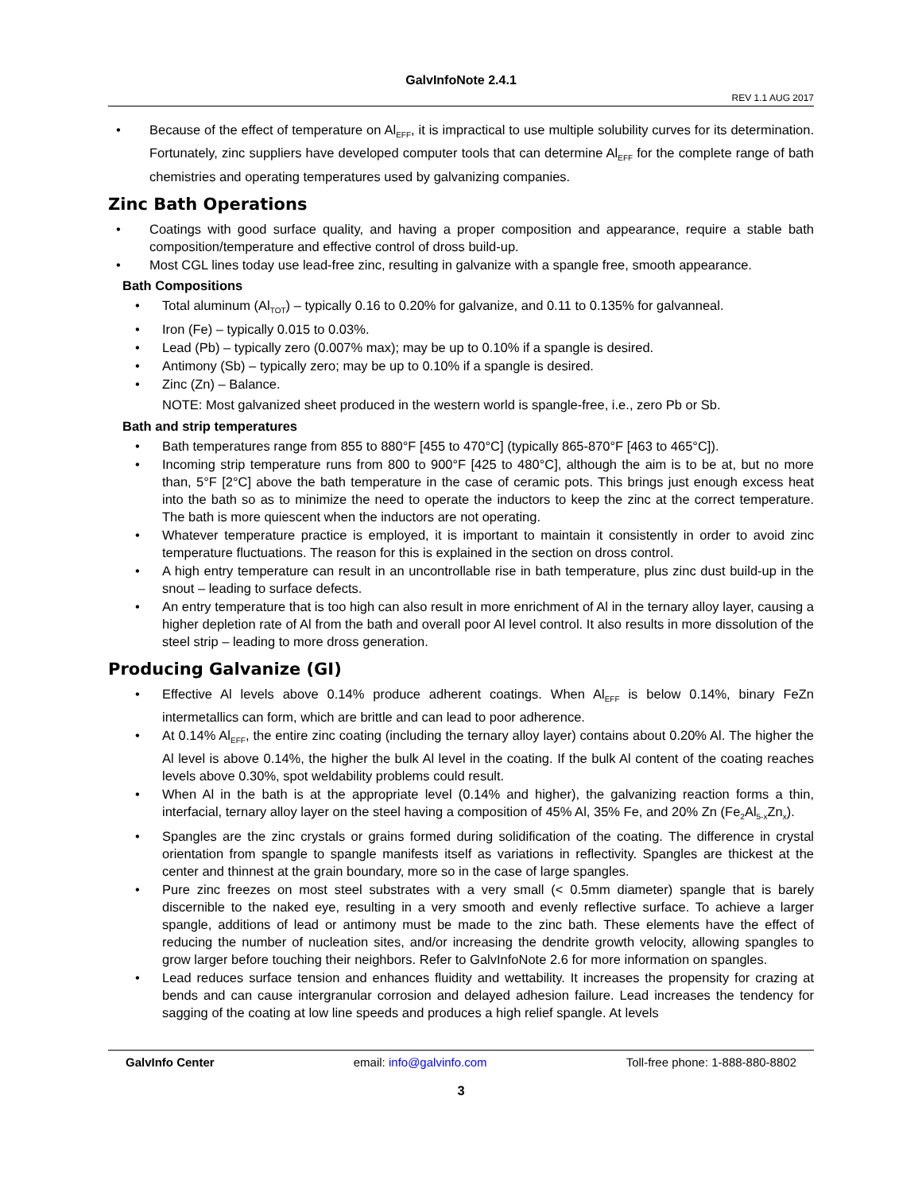GalvInfoNote 2.4.1
REV 1.1 AUG 2017
• Because of the effect of temperature on Al<sub>EFF</sub>, it is impractical to use multiple solubility curves for its determination. Fortunately, zinc suppliers have developed computer tools that can determine Al<sub>EFF</sub> for the complete range of bath chemistries and operating temperatures used by galvanizing companies.
Zinc Bath Operations
• Coatings with good surface quality, and having a proper composition and appearance, require a stable bath composition/temperature and effective control of dross build-up.
• Most CGL lines today use lead-free zinc, resulting in galvanize with a spangle free, smooth appearance.
Bath Compositions
• Total aluminum (Al<sub>TOT</sub>) – typically 0.16 to 0.20% for galvanize, and 0.11 to 0.135% for galvanneal.
• Iron (Fe) – typically 0.015 to 0.03%.
• Lead (Pb) – typically zero (0.007% max); may be up to 0.10% if a spangle is desired.
• Antimony (Sb) – typically zero; may be up to 0.10% if a spangle is desired.
• Zinc (Zn) – Balance.
NOTE: Most galvanized sheet produced in the western world is spangle-free, i.e., zero Pb or Sb.
Bath and strip temperatures
• Bath temperatures range from 855 to 880°F [455 to 470°C] (typically 865-870°F [463 to 465°C]).
• Incoming strip temperature runs from 800 to 900°F [425 to 480°C], although the aim is to be at, but no more than, 5°F [2°C] above the bath temperature in the case of ceramic pots. This brings just enough excess heat into the bath so as to minimize the need to operate the inductors to keep the zinc at the correct temperature. The bath is more quiescent when the inductors are not operating.
• Whatever temperature practice is employed, it is important to maintain it consistently in order to avoid zinc temperature fluctuations. The reason for this is explained in the section on dross control.
• A high entry temperature can result in an uncontrollable rise in bath temperature, plus zinc dust build-up in the snout – leading to surface defects.
• An entry temperature that is too high can also result in more enrichment of Al in the ternary alloy layer, causing a higher depletion rate of Al from the bath and overall poor Al level control. It also results in more dissolution of the steel strip – leading to more dross generation.
Producing Galvanize (GI)
• Effective Al levels above 0.14% produce adherent coatings. When Al<sub>EFF</sub> is below 0.14%, binary FeZn intermetallics can form, which are brittle and can lead to poor adherence.
• At 0.14% Al<sub>EFF</sub>, the entire zinc coating (including the ternary alloy layer) contains about 0.20% Al. The higher the Al level is above 0.14%, the higher the bulk Al level in the coating. If the bulk Al content of the coating reaches levels above 0.30%, spot weldability problems could result.
• When Al in the bath is at the appropriate level (0.14% and higher), the galvanizing reaction forms a thin, interfacial, ternary alloy layer on the steel having a composition of 45% Al, 35% Fe, and 20% Zn (Fe<sub>2</sub>Al<sub>5-x</sub>Zn<sub>x</sub>).
• Spangles are the zinc crystals or grains formed during solidification of the coating. The difference in crystal orientation from spangle to spangle manifests itself as variations in reflectivity. Spangles are thickest at the center and thinnest at the grain boundary, more so in the case of large spangles.
• Pure zinc freezes on most steel substrates with a very small (< 0.5mm diameter) spangle that is barely discernible to the naked eye, resulting in a very smooth and evenly reflective surface. To achieve a larger spangle, additions of lead or antimony must be made to the zinc bath. These elements have the effect of reducing the number of nucleation sites, and/or increasing the dendrite growth velocity, allowing spangles to grow larger before touching their neighbors. Refer to GalvInfoNote 2.6 for more information on spangles.
• Lead reduces surface tension and enhances fluidity and wettability. It increases the propensity for crazing at bends and can cause intergranular corrosion and delayed adhesion failure. Lead increases the tendency for sagging of the coating at low line speeds and produces a high relief spangle. At levels
GalvInfo Center email: info@galvinfo.com Toll-free phone: 1-888-880-8802
3